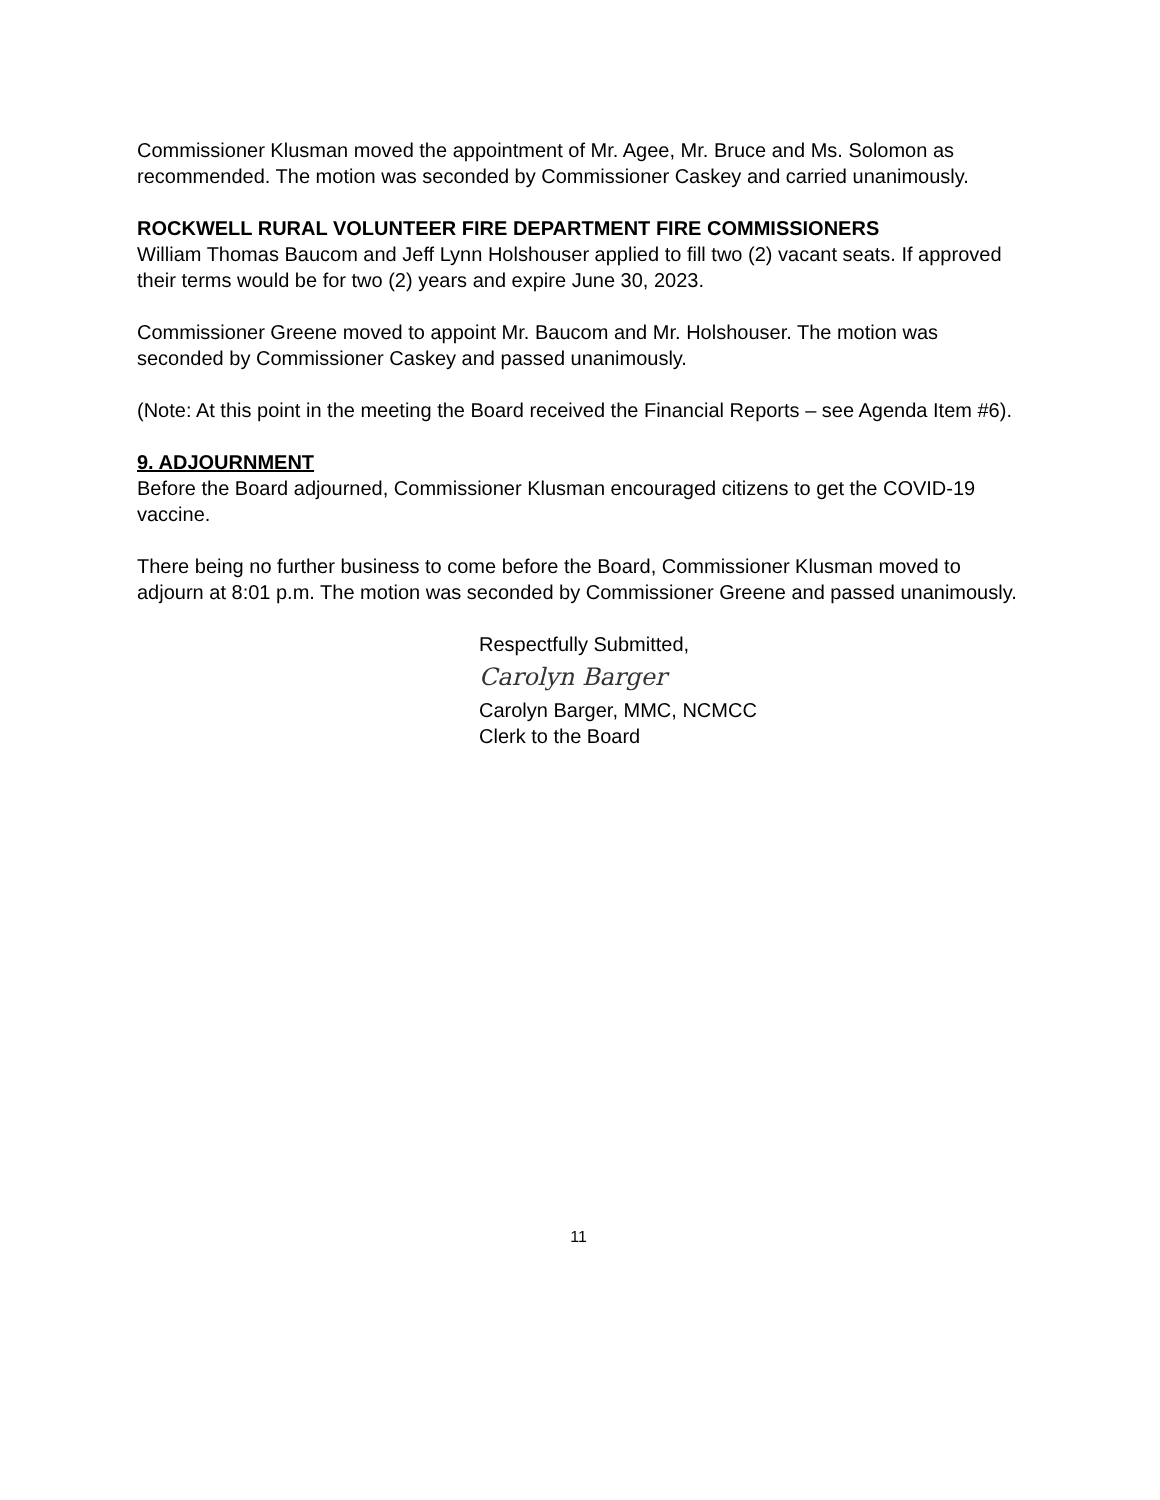Commissioner Klusman moved the appointment of Mr. Agee, Mr. Bruce and Ms. Solomon as recommended. The motion was seconded by Commissioner Caskey and carried unanimously.
ROCKWELL RURAL VOLUNTEER FIRE DEPARTMENT FIRE COMMISSIONERS
William Thomas Baucom and Jeff Lynn Holshouser applied to fill two (2) vacant seats. If approved their terms would be for two (2) years and expire June 30, 2023.
Commissioner Greene moved to appoint Mr. Baucom and Mr. Holshouser. The motion was seconded by Commissioner Caskey and passed unanimously.
(Note: At this point in the meeting the Board received the Financial Reports – see Agenda Item #6).
9. ADJOURNMENT
Before the Board adjourned, Commissioner Klusman encouraged citizens to get the COVID-19 vaccine.
There being no further business to come before the Board, Commissioner Klusman moved to adjourn at 8:01 p.m. The motion was seconded by Commissioner Greene and passed unanimously.
Respectfully Submitted,
Carolyn Barger
Carolyn Barger, MMC, NCMCC
Clerk to the Board
11